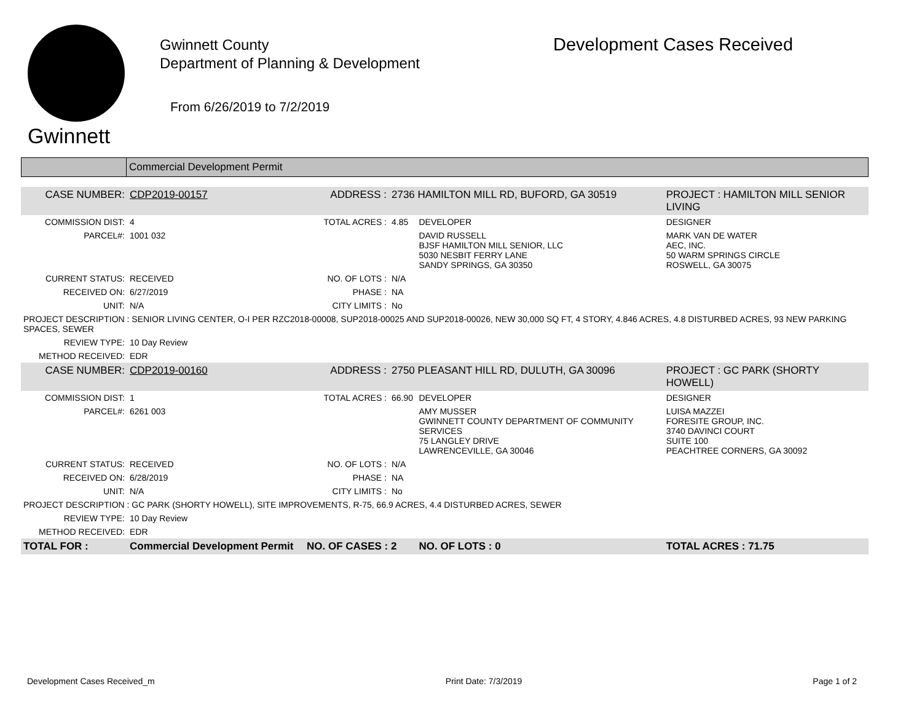Gwinnett
Gwinnett County
Department of Planning & Development
From 6/26/2019 to 7/2/2019
Development Cases Received
Commercial Development Permit
| CASE NUMBER: | CDP2019-00157 | ADDRESS : | 2736 HAMILTON MILL RD, BUFORD, GA 30519 | | PROJECT : HAMILTON MILL SENIOR LIVING |
| COMMISSION DIST: | 4 | TOTAL ACRES : | 4.85 | DEVELOPER | DESIGNER |
| PARCEL#: | 1001 032 | | | DAVID RUSSELL BJSF HAMILTON MILL SENIOR, LLC 5030 NESBIT FERRY LANE SANDY SPRINGS, GA 30350 | MARK VAN DE WATER AEC, INC. 50 WARM SPRINGS CIRCLE ROSWELL, GA 30075 |
| CURRENT STATUS: | RECEIVED | NO. OF LOTS : | N/A | | |
| RECEIVED ON: | 6/27/2019 | PHASE : | NA | | |
| UNIT: | N/A | CITY LIMITS : | No | | |
| PROJECT DESCRIPTION : SENIOR LIVING CENTER, O-I PER RZC2018-00008, SUP2018-00025 AND SUP2018-00026, NEW 30,000 SQ FT, 4 STORY, 4.846 ACRES, 4.8 DISTURBED ACRES, 93 NEW PARKING SPACES, SEWER | | | | | |
| REVIEW TYPE: | 10 Day Review | | | | |
| METHOD RECEIVED: | EDR | | | | |
| CASE NUMBER: | CDP2019-00160 | ADDRESS : | 2750 PLEASANT HILL RD, DULUTH, GA 30096 | | PROJECT : GC PARK (SHORTY HOWELL) |
| COMMISSION DIST: | 1 | TOTAL ACRES : | 66.90 | DEVELOPER | DESIGNER |
| PARCEL#: | 6261 003 | | | AMY MUSSER GWINNETT COUNTY DEPARTMENT OF COMMUNITY SERVICES 75 LANGLEY DRIVE LAWRENCEVILLE, GA 30046 | LUISA MAZZEI FORESITE GROUP, INC. 3740 DAVINCI COURT SUITE 100 PEACHTREE CORNERS, GA 30092 |
| CURRENT STATUS: | RECEIVED | NO. OF LOTS : | N/A | | |
| RECEIVED ON: | 6/28/2019 | PHASE : | NA | | |
| UNIT: | N/A | CITY LIMITS : | No | | |
| PROJECT DESCRIPTION : GC PARK (SHORTY HOWELL), SITE IMPROVEMENTS, R-75, 66.9 ACRES, 4.4 DISTURBED ACRES, SEWER | | | | | |
| REVIEW TYPE: | 10 Day Review | | | | |
| METHOD RECEIVED: | EDR | | | | |
| TOTAL FOR : | Commercial Development Permit | NO. OF CASES : 2 | | NO. OF LOTS : 0 | TOTAL ACRES : 71.75 |
Development Cases Received_m Print Date: 7/3/2019 Page 1 of 2